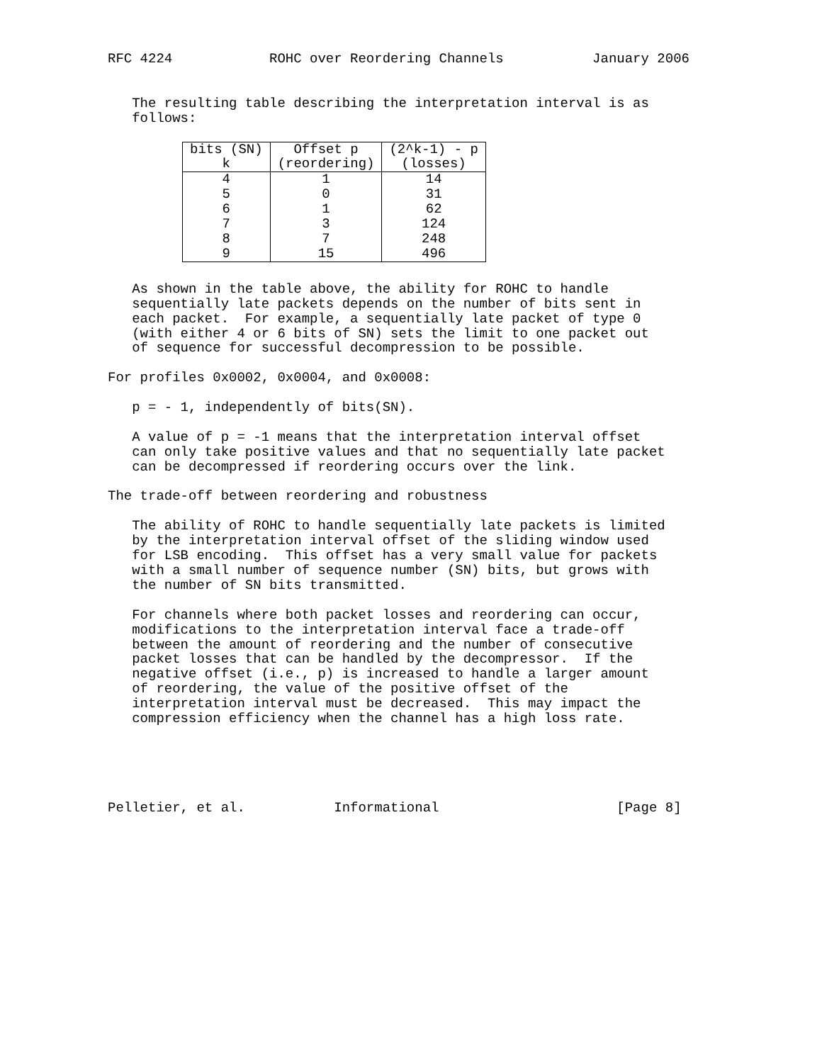RFC 4224            ROHC over Reordering Channels           January 2006


   The resulting table describing the interpretation interval is as
   follows:
| bits (SN) k | Offset p (reordering) | (2^k-1) - p (losses) |
| --- | --- | --- |
| 4 5 6 7 8 9 | 1 0 1 3 7 15 | 14 31 62 124 248 496 |
   As shown in the table above, the ability for ROHC to handle
   sequentially late packets depends on the number of bits sent in
   each packet.  For example, a sequentially late packet of type 0
   (with either 4 or 6 bits of SN) sets the limit to one packet out
   of sequence for successful decompression to be possible.

For profiles 0x0002, 0x0004, and 0x0008:

   p = - 1, independently of bits(SN).

   A value of p = -1 means that the interpretation interval offset
   can only take positive values and that no sequentially late packet
   can be decompressed if reordering occurs over the link.

The trade-off between reordering and robustness

   The ability of ROHC to handle sequentially late packets is limited
   by the interpretation interval offset of the sliding window used
   for LSB encoding.  This offset has a very small value for packets
   with a small number of sequence number (SN) bits, but grows with
   the number of SN bits transmitted.

   For channels where both packet losses and reordering can occur,
   modifications to the interpretation interval face a trade-off
   between the amount of reordering and the number of consecutive
   packet losses that can be handled by the decompressor.  If the
   negative offset (i.e., p) is increased to handle a larger amount
   of reordering, the value of the positive offset of the
   interpretation interval must be decreased.  This may impact the
   compression efficiency when the channel has a high loss rate.





Pelletier, et al.           Informational                      [Page 8]